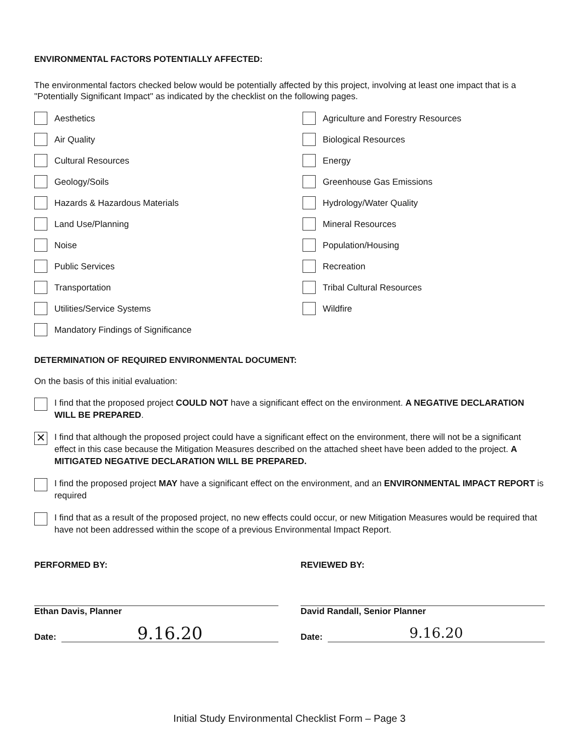ENVIRONMENTAL FACTORS POTENTIALLY AFFECTED:
The environmental factors checked below would be potentially affected by this project, involving at least one impact that is a "Potentially Significant Impact" as indicated by the checklist on the following pages.
Aesthetics
Agriculture and Forestry Resources
Air Quality
Biological Resources
Cultural Resources
Energy
Geology/Soils
Greenhouse Gas Emissions
Hazards & Hazardous Materials
Hydrology/Water Quality
Land Use/Planning
Mineral Resources
Noise
Population/Housing
Public Services
Recreation
Transportation
Tribal Cultural Resources
Utilities/Service Systems
Wildfire
Mandatory Findings of Significance
DETERMINATION OF REQUIRED ENVIRONMENTAL DOCUMENT:
On the basis of this initial evaluation:
I find that the proposed project COULD NOT have a significant effect on the environment. A NEGATIVE DECLARATION WILL BE PREPARED.
✕
I find that although the proposed project could have a significant effect on the environment, there will not be a significant effect in this case because the Mitigation Measures described on the attached sheet have been added to the project. A MITIGATED NEGATIVE DECLARATION WILL BE PREPARED.
I find the proposed project MAY have a significant effect on the environment, and an ENVIRONMENTAL IMPACT REPORT is required
I find that as a result of the proposed project, no new effects could occur, or new Mitigation Measures would be required that have not been addressed within the scope of a previous Environmental Impact Report.
PERFORMED BY:
Ethan Davis, Planner
Date: 9.16.20
REVIEWED BY:
David Randall, Senior Planner
Date: 9.16.20
Initial Study Environmental Checklist Form – Page 3